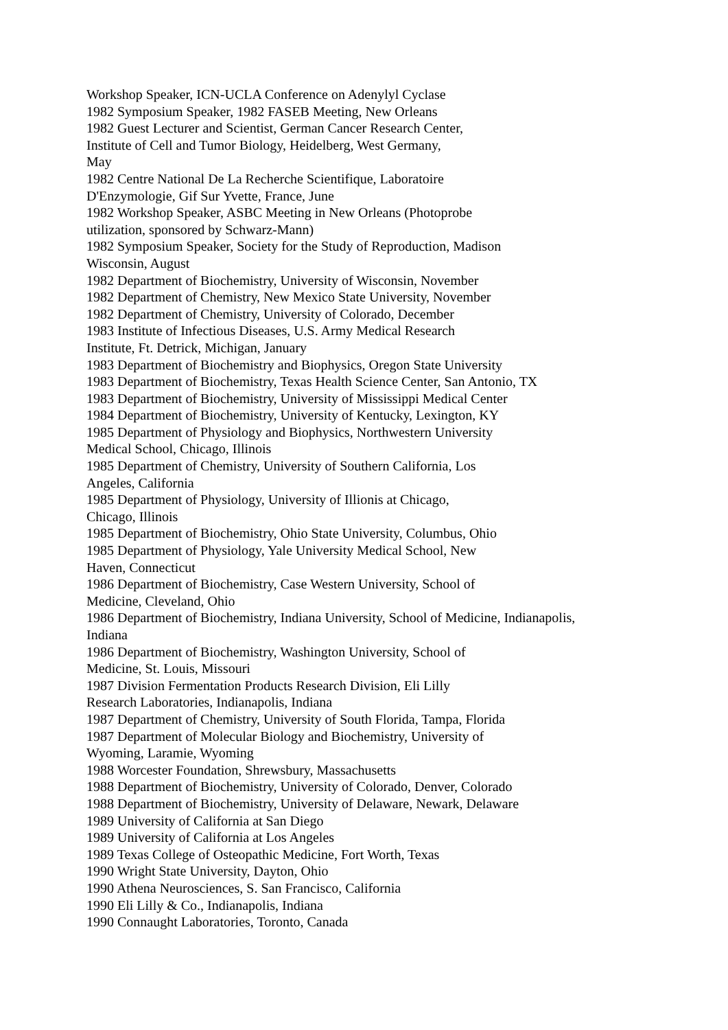Workshop Speaker, ICN-UCLA Conference on Adenylyl Cyclase
1982 Symposium Speaker, 1982 FASEB Meeting, New Orleans
1982 Guest Lecturer and Scientist, German Cancer Research Center,
Institute of Cell and Tumor Biology, Heidelberg, West Germany,
May
1982 Centre National De La Recherche Scientifique, Laboratoire
D'Enzymologie, Gif Sur Yvette, France, June
1982 Workshop Speaker, ASBC Meeting in New Orleans (Photoprobe
utilization, sponsored by Schwarz-Mann)
1982 Symposium Speaker, Society for the Study of Reproduction, Madison
Wisconsin, August
1982 Department of Biochemistry, University of Wisconsin, November
1982 Department of Chemistry, New Mexico State University, November
1982 Department of Chemistry, University of Colorado, December
1983 Institute of Infectious Diseases, U.S. Army Medical Research
Institute, Ft. Detrick, Michigan, January
1983 Department of Biochemistry and Biophysics, Oregon State University
1983 Department of Biochemistry, Texas Health Science Center, San Antonio, TX
1983 Department of Biochemistry, University of Mississippi Medical Center
1984 Department of Biochemistry, University of Kentucky, Lexington, KY
1985 Department of Physiology and Biophysics, Northwestern University
Medical School, Chicago, Illinois
1985 Department of Chemistry, University of Southern California, Los
Angeles, California
1985 Department of Physiology, University of Illionis at Chicago,
Chicago, Illinois
1985 Department of Biochemistry, Ohio State University, Columbus, Ohio
1985 Department of Physiology, Yale University Medical School, New
Haven, Connecticut
1986 Department of Biochemistry, Case Western University, School of
Medicine, Cleveland, Ohio
1986 Department of Biochemistry, Indiana University, School of Medicine, Indianapolis,
Indiana
1986 Department of Biochemistry, Washington University, School of
Medicine, St. Louis, Missouri
1987 Division Fermentation Products Research Division, Eli Lilly
Research Laboratories, Indianapolis, Indiana
1987 Department of Chemistry, University of South Florida, Tampa, Florida
1987 Department of Molecular Biology and Biochemistry, University of
Wyoming, Laramie, Wyoming
1988 Worcester Foundation, Shrewsbury, Massachusetts
1988 Department of Biochemistry, University of Colorado, Denver, Colorado
1988 Department of Biochemistry, University of Delaware, Newark, Delaware
1989 University of California at San Diego
1989 University of California at Los Angeles
1989 Texas College of Osteopathic Medicine, Fort Worth, Texas
1990 Wright State University, Dayton, Ohio
1990 Athena Neurosciences, S. San Francisco, California
1990 Eli Lilly & Co., Indianapolis, Indiana
1990 Connaught Laboratories, Toronto, Canada